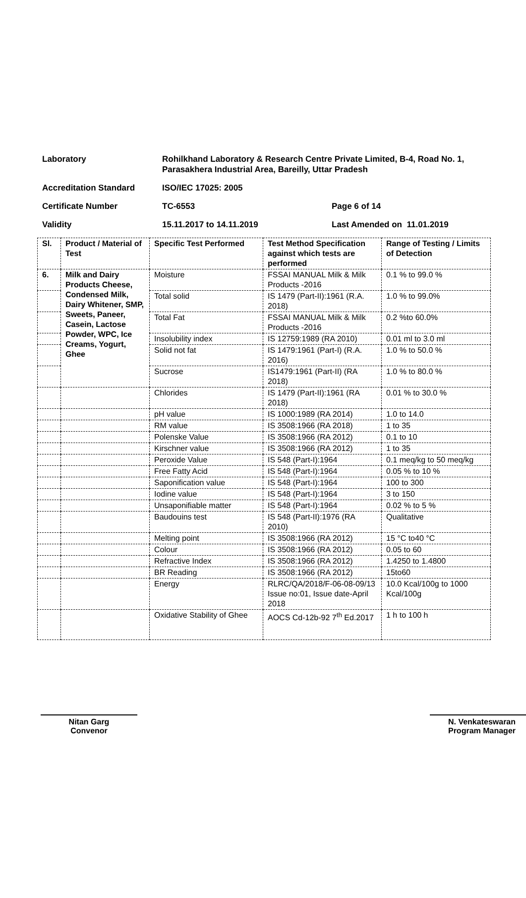Laboratory Rohilkhand Laboratory & Research Centre Private Limited, B-4, Road No. 1, Parasakhera Industrial Area, Bareilly, Uttar Pradesh
Accreditation Standard ISO/IEC 17025: 2005
Certificate Number TC-6553 Page 6 of 14
Validity 15.11.2017 to 14.11.2019 Last Amended on 11.01.2019
| Sl. | Product / Material of Test | Specific Test Performed | Test Method Specification against which tests are performed | Range of Testing / Limits of Detection |
| --- | --- | --- | --- | --- |
| 6. | Milk and Dairy Products Cheese, Condensed Milk, Dairy Whitener, SMP, Sweets, Paneer, Casein, Lactose Powder, WPC, Ice Creams, Yogurt, Ghee | Moisture | FSSAI MANUAL Milk & Milk Products -2016 | 0.1 % to 99.0 % |
| | | Total solid | IS 1479 (Part-II):1961 (R.A. 2018) | 1.0 % to 99.0% |
| | | Total Fat | FSSAI MANUAL Milk & Milk Products -2016 | 0.2 %to 60.0% |
| | | Insolubility index | IS 12759:1989 (RA 2010) | 0.01 ml to 3.0 ml |
| | | Solid not fat | IS 1479:1961 (Part-I) (R.A. 2016) | 1.0 % to 50.0 % |
| | | Sucrose | IS1479:1961 (Part-II) (RA 2018) | 1.0 % to 80.0 % |
| | | Chlorides | IS 1479 (Part-II):1961 (RA 2018) | 0.01 % to 30.0 % |
| | | pH value | IS 1000:1989 (RA 2014) | 1.0 to 14.0 |
| | | RM value | IS 3508:1966 (RA 2018) | 1 to 35 |
| | | Polenske Value | IS 3508:1966 (RA 2012) | 0.1 to 10 |
| | | Kirschner value | IS 3508:1966 (RA 2012) | 1 to 35 |
| | | Peroxide Value | IS 548 (Part-I):1964 | 0.1 meq/kg to 50 meq/kg |
| | | Free Fatty Acid | IS 548 (Part-I):1964 | 0.05 % to 10 % |
| | | Saponification value | IS 548 (Part-I):1964 | 100 to 300 |
| | | Iodine value | IS 548 (Part-I):1964 | 3 to 150 |
| | | Unsaponifiable matter | IS 548 (Part-I):1964 | 0.02 % to 5 % |
| | | Baudouins test | IS 548 (Part-II):1976 (RA 2010) | Qualitative |
| | | Melting point | IS 3508:1966 (RA 2012) | 15 °C to40 °C |
| | | Colour | IS 3508:1966 (RA 2012) | 0.05 to 60 |
| | | Refractive Index | IS 3508:1966 (RA 2012) | 1.4250 to 1.4800 |
| | | BR Reading | IS 3508:1966 (RA 2012) | 15to60 |
| | | Energy | RLRC/QA/2018/F-06-08-09/13 Issue no:01, Issue date-April 2018 | 10.0 Kcal/100g to 1000 Kcal/100g |
| | | Oxidative Stability of Ghee | AOCS Cd-12b-92 7<sup>th</sup> Ed.2017 | 1 h to 100 h |
Nitan Garg
Convenor
N. Venkateswaran
Program Manager